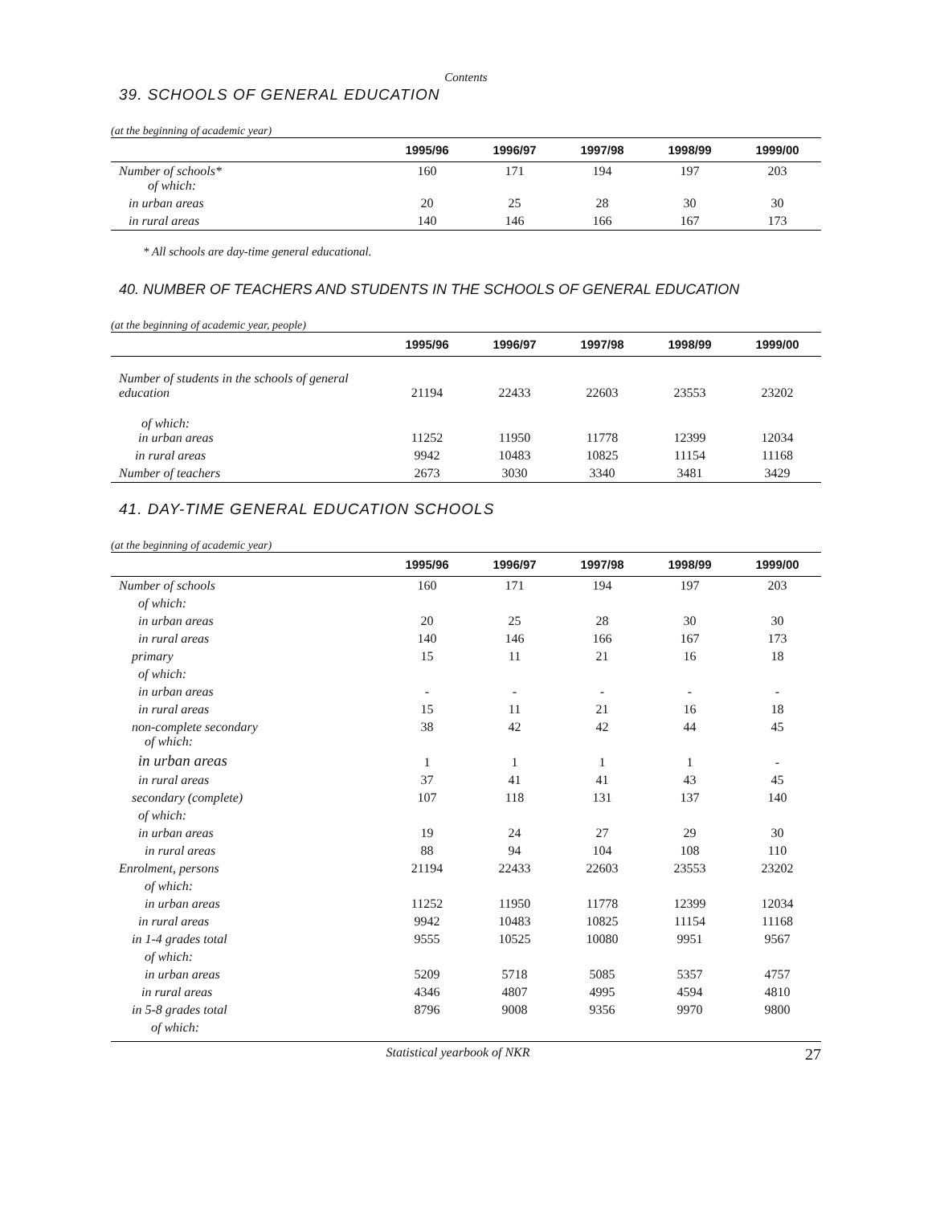Contents
39. SCHOOLS OF GENERAL EDUCATION
(at the beginning of academic year)
| | 1995/96 | 1996/97 | 1997/98 | 1998/99 | 1999/00 |
| --- | --- | --- | --- | --- | --- |
| Number of schools* of which: | 160 | 171 | 194 | 197 | 203 |
| in urban areas | 20 | 25 | 28 | 30 | 30 |
| in rural areas | 140 | 146 | 166 | 167 | 173 |
* All schools are day-time general educational.
40. NUMBER OF TEACHERS AND STUDENTS IN THE SCHOOLS OF GENERAL EDUCATION
(at the beginning of academic year, people)
| | 1995/96 | 1996/97 | 1997/98 | 1998/99 | 1999/00 |
| --- | --- | --- | --- | --- | --- |
| Number of students in the schools of general education | 21194 | 22433 | 22603 | 23553 | 23202 |
| of which: in urban areas | 11252 | 11950 | 11778 | 12399 | 12034 |
| in rural areas | 9942 | 10483 | 10825 | 11154 | 11168 |
| Number of teachers | 2673 | 3030 | 3340 | 3481 | 3429 |
41. DAY-TIME GENERAL EDUCATION SCHOOLS
(at the beginning of academic year)
| | 1995/96 | 1996/97 | 1997/98 | 1998/99 | 1999/00 |
| --- | --- | --- | --- | --- | --- |
| Number of schools | 160 | 171 | 194 | 197 | 203 |
| of which: | | | | | |
| in urban areas | 20 | 25 | 28 | 30 | 30 |
| in rural areas | 140 | 146 | 166 | 167 | 173 |
| primary | 15 | 11 | 21 | 16 | 18 |
| of which: | | | | | |
| in urban areas | - | - | - | - | - |
| in rural areas | 15 | 11 | 21 | 16 | 18 |
| non-complete secondary of which: | 38 | 42 | 42 | 44 | 45 |
| in urban areas | 1 | 1 | 1 | 1 | - |
| in rural areas | 37 | 41 | 41 | 43 | 45 |
| secondary (complete) | 107 | 118 | 131 | 137 | 140 |
| of which: | | | | | |
| in urban areas | 19 | 24 | 27 | 29 | 30 |
| in rural areas | 88 | 94 | 104 | 108 | 110 |
| Enrolment, persons | 21194 | 22433 | 22603 | 23553 | 23202 |
| of which: | | | | | |
| in urban areas | 11252 | 11950 | 11778 | 12399 | 12034 |
| in rural areas | 9942 | 10483 | 10825 | 11154 | 11168 |
| in 1-4 grades total | 9555 | 10525 | 10080 | 9951 | 9567 |
| of which: | | | | | |
| in urban areas | 5209 | 5718 | 5085 | 5357 | 4757 |
| in rural areas | 4346 | 4807 | 4995 | 4594 | 4810 |
| in 5-8 grades total | 8796 | 9008 | 9356 | 9970 | 9800 |
| of which: | | | | | |
Statistical yearbook of NKR 27